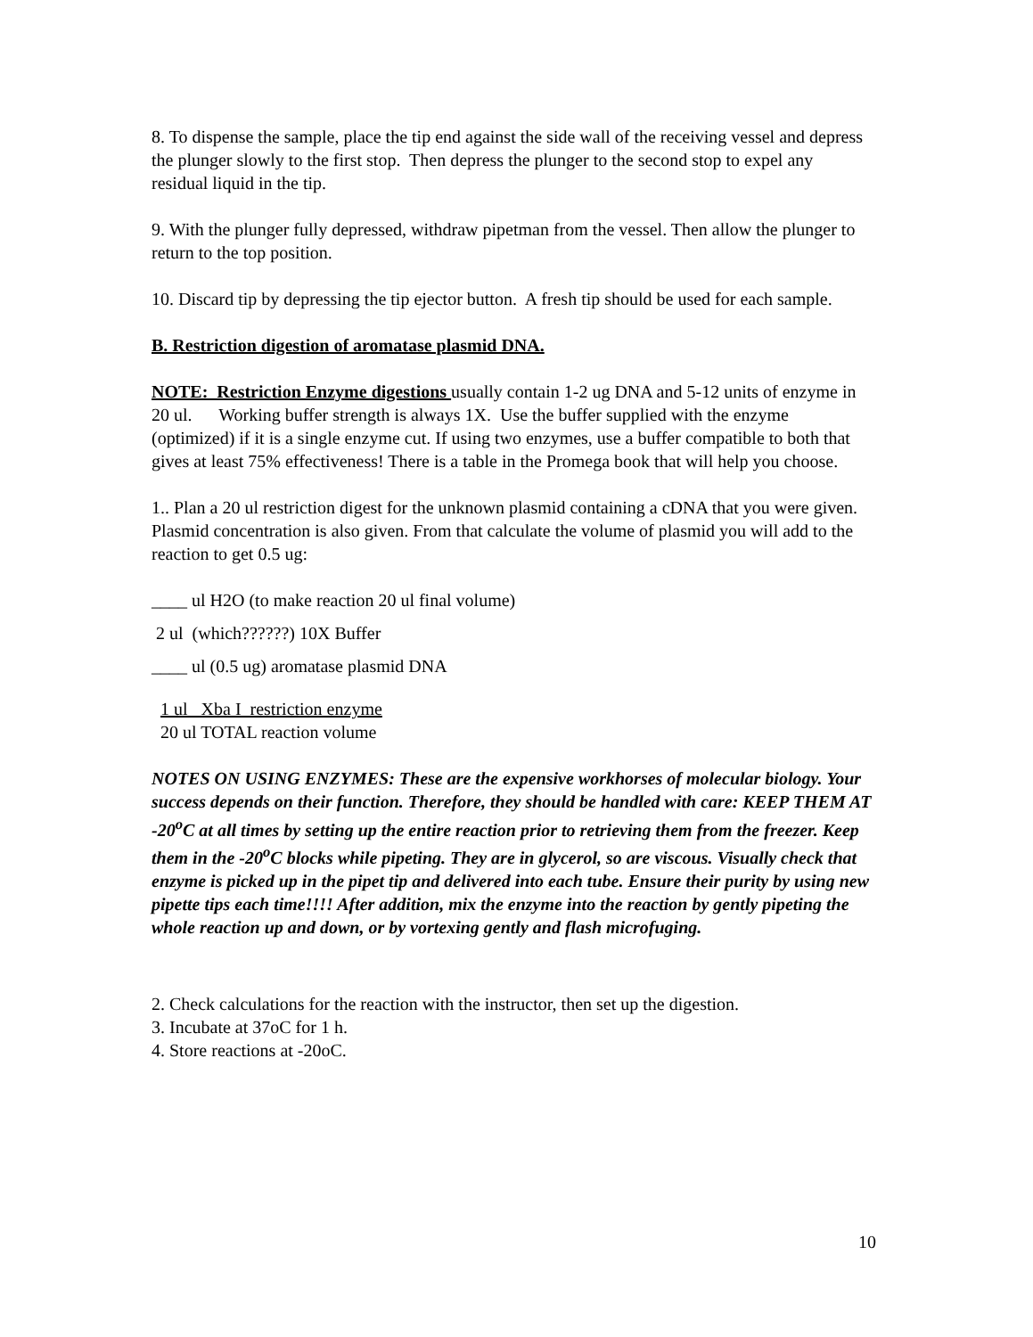8. To dispense the sample, place the tip end against the side wall of the receiving vessel and depress the plunger slowly to the first stop. Then depress the plunger to the second stop to expel any residual liquid in the tip.
9. With the plunger fully depressed, withdraw pipetman from the vessel. Then allow the plunger to return to the top position.
10. Discard tip by depressing the tip ejector button. A fresh tip should be used for each sample.
B. Restriction digestion of aromatase plasmid DNA.
NOTE: Restriction Enzyme digestions usually contain 1-2 ug DNA and 5-12 units of enzyme in 20 ul. Working buffer strength is always 1X. Use the buffer supplied with the enzyme (optimized) if it is a single enzyme cut. If using two enzymes, use a buffer compatible to both that gives at least 75% effectiveness! There is a table in the Promega book that will help you choose.
1.. Plan a 20 ul restriction digest for the unknown plasmid containing a cDNA that you were given. Plasmid concentration is also given. From that calculate the volume of plasmid you will add to the reaction to get 0.5 ug:
____ ul H2O (to make reaction 20 ul final volume)
2 ul (which??????) 10X Buffer
____ ul (0.5 ug) aromatase plasmid DNA
1 ul Xba I restriction enzyme
20 ul TOTAL reaction volume
NOTES ON USING ENZYMES: These are the expensive workhorses of molecular biology. Your success depends on their function. Therefore, they should be handled with care: KEEP THEM AT -20<sup>o</sup>C at all times by setting up the entire reaction prior to retrieving them from the freezer. Keep them in the -20<sup>o</sup>C blocks while pipeting. They are in glycerol, so are viscous. Visually check that enzyme is picked up in the pipet tip and delivered into each tube. Ensure their purity by using new pipette tips each time!!!! After addition, mix the enzyme into the reaction by gently pipeting the whole reaction up and down, or by vortexing gently and flash microfuging.
2. Check calculations for the reaction with the instructor, then set up the digestion.
3. Incubate at 37oC for 1 h.
4. Store reactions at -20oC.
10